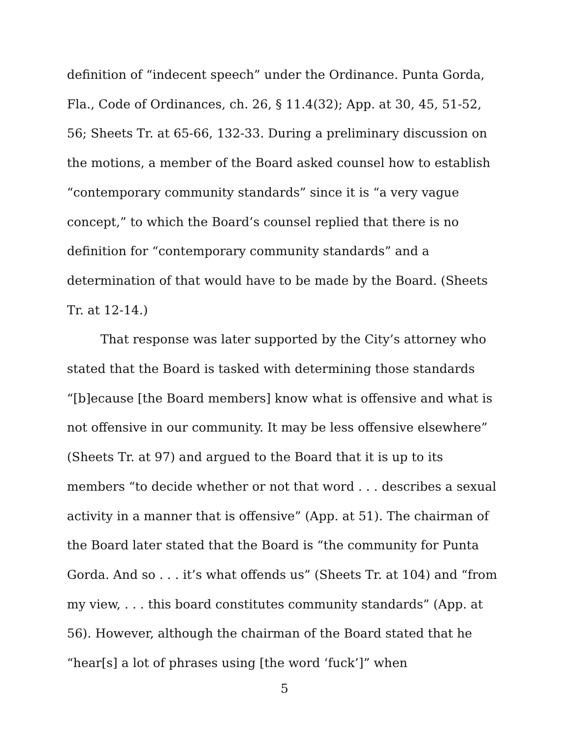definition of “indecent speech” under the Ordinance. Punta Gorda, Fla., Code of Ordinances, ch. 26, § 11.4(32); App. at 30, 45, 51-52, 56; Sheets Tr. at 65-66, 132-33. During a preliminary discussion on the motions, a member of the Board asked counsel how to establish “contemporary community standards” since it is “a very vague concept,” to which the Board’s counsel replied that there is no definition for “contemporary community standards” and a determination of that would have to be made by the Board. (Sheets Tr. at 12-14.)
That response was later supported by the City’s attorney who stated that the Board is tasked with determining those standards “[b]ecause [the Board members] know what is offensive and what is not offensive in our community. It may be less offensive elsewhere” (Sheets Tr. at 97) and argued to the Board that it is up to its members “to decide whether or not that word . . . describes a sexual activity in a manner that is offensive” (App. at 51). The chairman of the Board later stated that the Board is “the community for Punta Gorda. And so . . . it’s what offends us” (Sheets Tr. at 104) and “from my view, . . . this board constitutes community standards” (App. at 56). However, although the chairman of the Board stated that he “hear[s] a lot of phrases using [the word ‘fuck’]” when
5